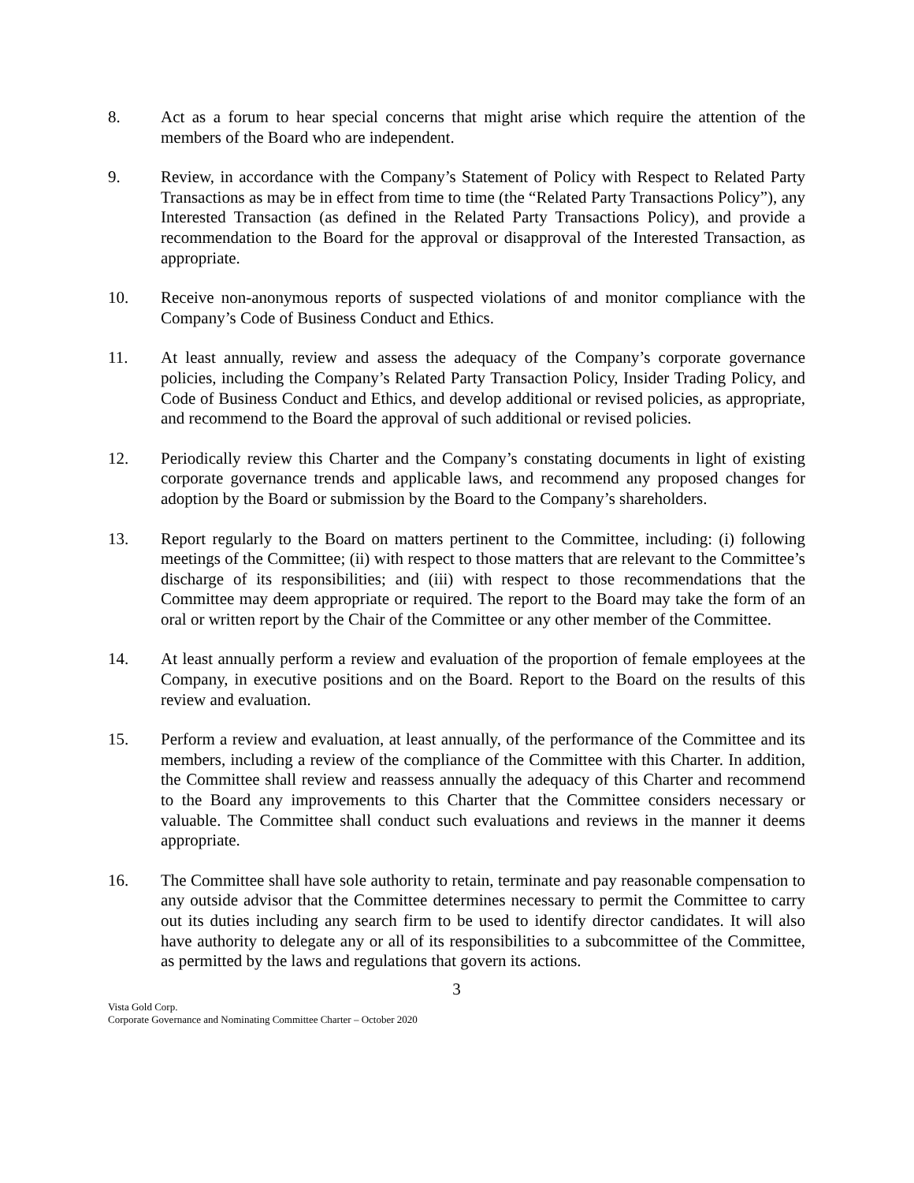8. Act as a forum to hear special concerns that might arise which require the attention of the members of the Board who are independent.
9. Review, in accordance with the Company’s Statement of Policy with Respect to Related Party Transactions as may be in effect from time to time (the “Related Party Transactions Policy”), any Interested Transaction (as defined in the Related Party Transactions Policy), and provide a recommendation to the Board for the approval or disapproval of the Interested Transaction, as appropriate.
10. Receive non-anonymous reports of suspected violations of and monitor compliance with the Company’s Code of Business Conduct and Ethics.
11. At least annually, review and assess the adequacy of the Company’s corporate governance policies, including the Company’s Related Party Transaction Policy, Insider Trading Policy, and Code of Business Conduct and Ethics, and develop additional or revised policies, as appropriate, and recommend to the Board the approval of such additional or revised policies.
12. Periodically review this Charter and the Company’s constating documents in light of existing corporate governance trends and applicable laws, and recommend any proposed changes for adoption by the Board or submission by the Board to the Company’s shareholders.
13. Report regularly to the Board on matters pertinent to the Committee, including: (i) following meetings of the Committee; (ii) with respect to those matters that are relevant to the Committee’s discharge of its responsibilities; and (iii) with respect to those recommendations that the Committee may deem appropriate or required. The report to the Board may take the form of an oral or written report by the Chair of the Committee or any other member of the Committee.
14. At least annually perform a review and evaluation of the proportion of female employees at the Company, in executive positions and on the Board. Report to the Board on the results of this review and evaluation.
15. Perform a review and evaluation, at least annually, of the performance of the Committee and its members, including a review of the compliance of the Committee with this Charter. In addition, the Committee shall review and reassess annually the adequacy of this Charter and recommend to the Board any improvements to this Charter that the Committee considers necessary or valuable. The Committee shall conduct such evaluations and reviews in the manner it deems appropriate.
16. The Committee shall have sole authority to retain, terminate and pay reasonable compensation to any outside advisor that the Committee determines necessary to permit the Committee to carry out its duties including any search firm to be used to identify director candidates. It will also have authority to delegate any or all of its responsibilities to a subcommittee of the Committee, as permitted by the laws and regulations that govern its actions.
3
Vista Gold Corp.
Corporate Governance and Nominating Committee Charter – October 2020